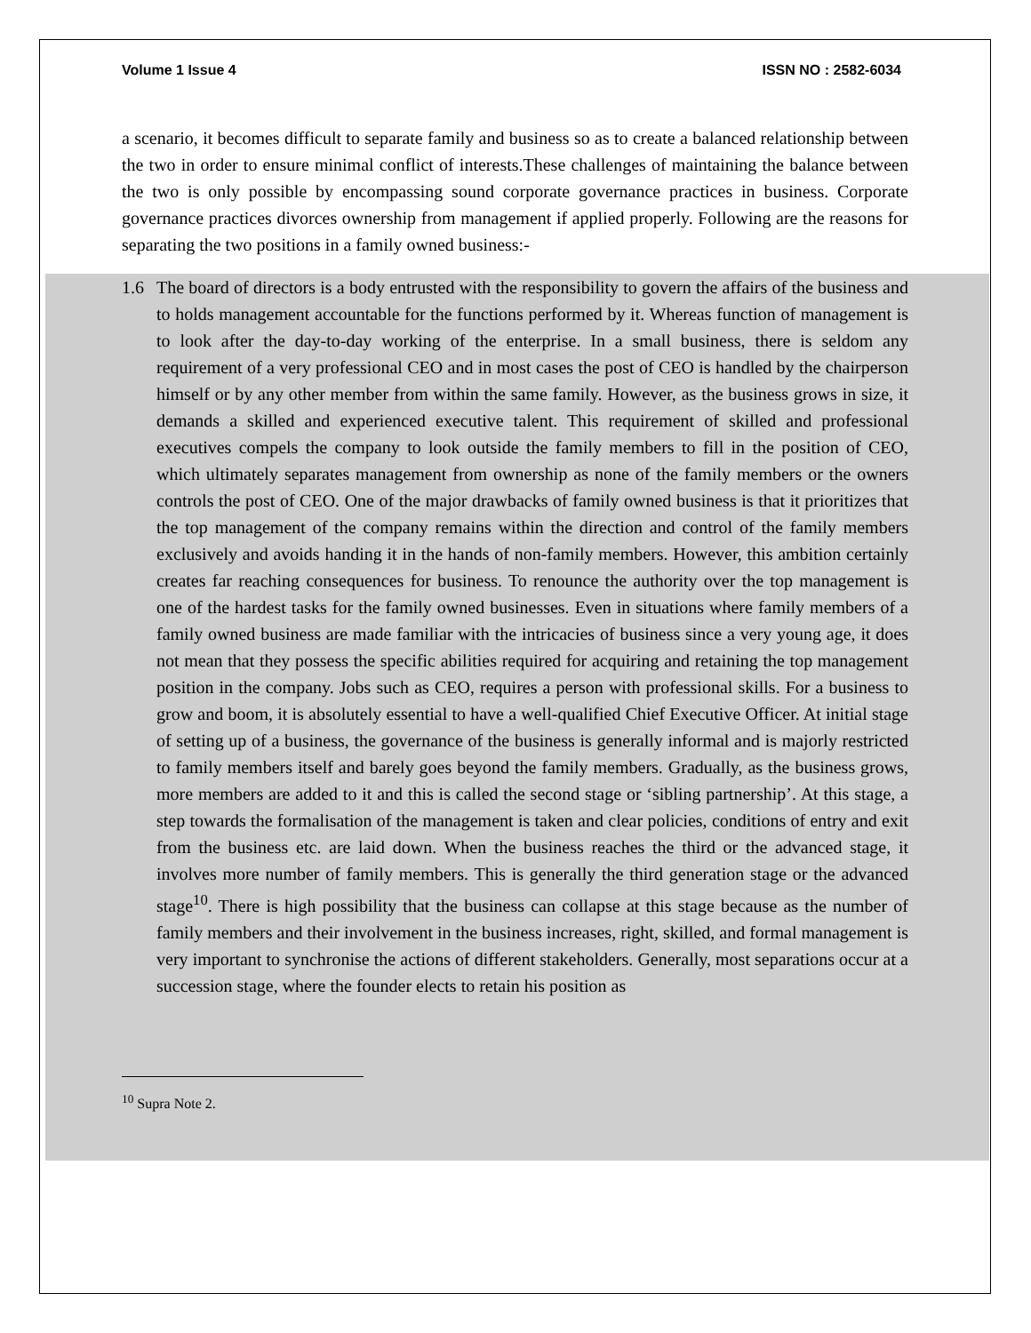Volume 1 Issue 4 ISSN NO : 2582-6034
a scenario, it becomes difficult to separate family and business so as to create a balanced relationship between the two in order to ensure minimal conflict of interests.These challenges of maintaining the balance between the two is only possible by encompassing sound corporate governance practices in business. Corporate governance practices divorces ownership from management if applied properly. Following are the reasons for separating the two positions in a family owned business:-
1.6 The board of directors is a body entrusted with the responsibility to govern the affairs of the business and to holds management accountable for the functions performed by it. Whereas function of management is to look after the day-to-day working of the enterprise. In a small business, there is seldom any requirement of a very professional CEO and in most cases the post of CEO is handled by the chairperson himself or by any other member from within the same family. However, as the business grows in size, it demands a skilled and experienced executive talent. This requirement of skilled and professional executives compels the company to look outside the family members to fill in the position of CEO, which ultimately separates management from ownership as none of the family members or the owners controls the post of CEO. One of the major drawbacks of family owned business is that it prioritizes that the top management of the company remains within the direction and control of the family members exclusively and avoids handing it in the hands of non-family members. However, this ambition certainly creates far reaching consequences for business. To renounce the authority over the top management is one of the hardest tasks for the family owned businesses. Even in situations where family members of a family owned business are made familiar with the intricacies of business since a very young age, it does not mean that they possess the specific abilities required for acquiring and retaining the top management position in the company. Jobs such as CEO, requires a person with professional skills. For a business to grow and boom, it is absolutely essential to have a well-qualified Chief Executive Officer. At initial stage of setting up of a business, the governance of the business is generally informal and is majorly restricted to family members itself and barely goes beyond the family members. Gradually, as the business grows, more members are added to it and this is called the second stage or ‘sibling partnership’. At this stage, a step towards the formalisation of the management is taken and clear policies, conditions of entry and exit from the business etc. are laid down. When the business reaches the third or the advanced stage, it involves more number of family members. This is generally the third generation stage or the advanced stage<sup>10</sup>. There is high possibility that the business can collapse at this stage because as the number of family members and their involvement in the business increases, right, skilled, and formal management is very important to synchronise the actions of different stakeholders. Generally, most separations occur at a succession stage, where the founder elects to retain his position as
<sup>10</sup> Supra Note 2.